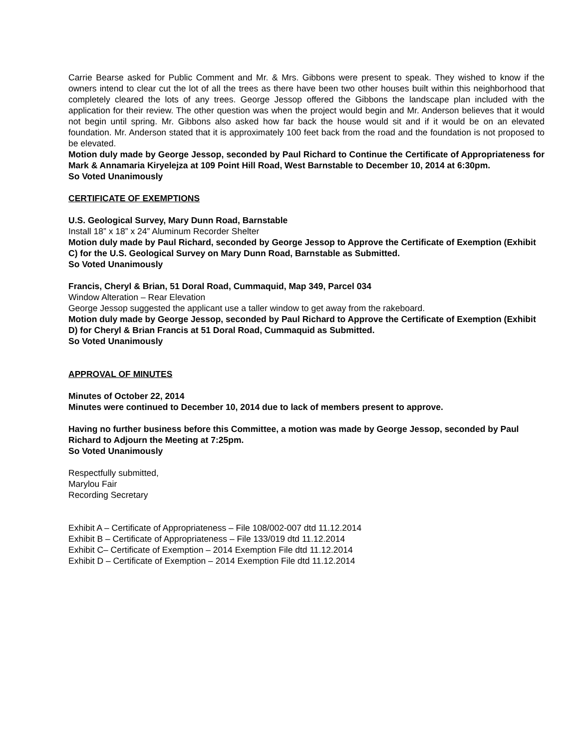Carrie Bearse asked for Public Comment and Mr. & Mrs. Gibbons were present to speak. They wished to know if the owners intend to clear cut the lot of all the trees as there have been two other houses built within this neighborhood that completely cleared the lots of any trees. George Jessop offered the Gibbons the landscape plan included with the application for their review. The other question was when the project would begin and Mr. Anderson believes that it would not begin until spring. Mr. Gibbons also asked how far back the house would sit and if it would be on an elevated foundation. Mr. Anderson stated that it is approximately 100 feet back from the road and the foundation is not proposed to be elevated.
Motion duly made by George Jessop, seconded by Paul Richard to Continue the Certificate of Appropriateness for Mark & Annamaria Kiryelejza at 109 Point Hill Road, West Barnstable to December 10, 2014 at 6:30pm.
So Voted Unanimously
CERTIFICATE OF EXEMPTIONS
U.S. Geological Survey, Mary Dunn Road, Barnstable
Install 18” x 18” x 24” Aluminum Recorder Shelter
Motion duly made by Paul Richard, seconded by George Jessop to Approve the Certificate of Exemption (Exhibit C) for the U.S. Geological Survey on Mary Dunn Road, Barnstable as Submitted.
So Voted Unanimously
Francis, Cheryl & Brian, 51 Doral Road, Cummaquid, Map 349, Parcel 034
Window Alteration – Rear Elevation
George Jessop suggested the applicant use a taller window to get away from the rakeboard.
Motion duly made by George Jessop, seconded by Paul Richard to Approve the Certificate of Exemption (Exhibit D) for Cheryl & Brian Francis at 51 Doral Road, Cummaquid as Submitted.
So Voted Unanimously
APPROVAL OF MINUTES
Minutes of October 22, 2014
Minutes were continued to December 10, 2014 due to lack of members present to approve.
Having no further business before this Committee, a motion was made by George Jessop, seconded by Paul Richard to Adjourn the Meeting at 7:25pm.
So Voted Unanimously
Respectfully submitted,
Marylou Fair
Recording Secretary
Exhibit A – Certificate of Appropriateness – File 108/002-007 dtd 11.12.2014
Exhibit B – Certificate of Appropriateness – File 133/019 dtd 11.12.2014
Exhibit C– Certificate of Exemption – 2014 Exemption File dtd 11.12.2014
Exhibit D – Certificate of Exemption – 2014 Exemption File dtd 11.12.2014